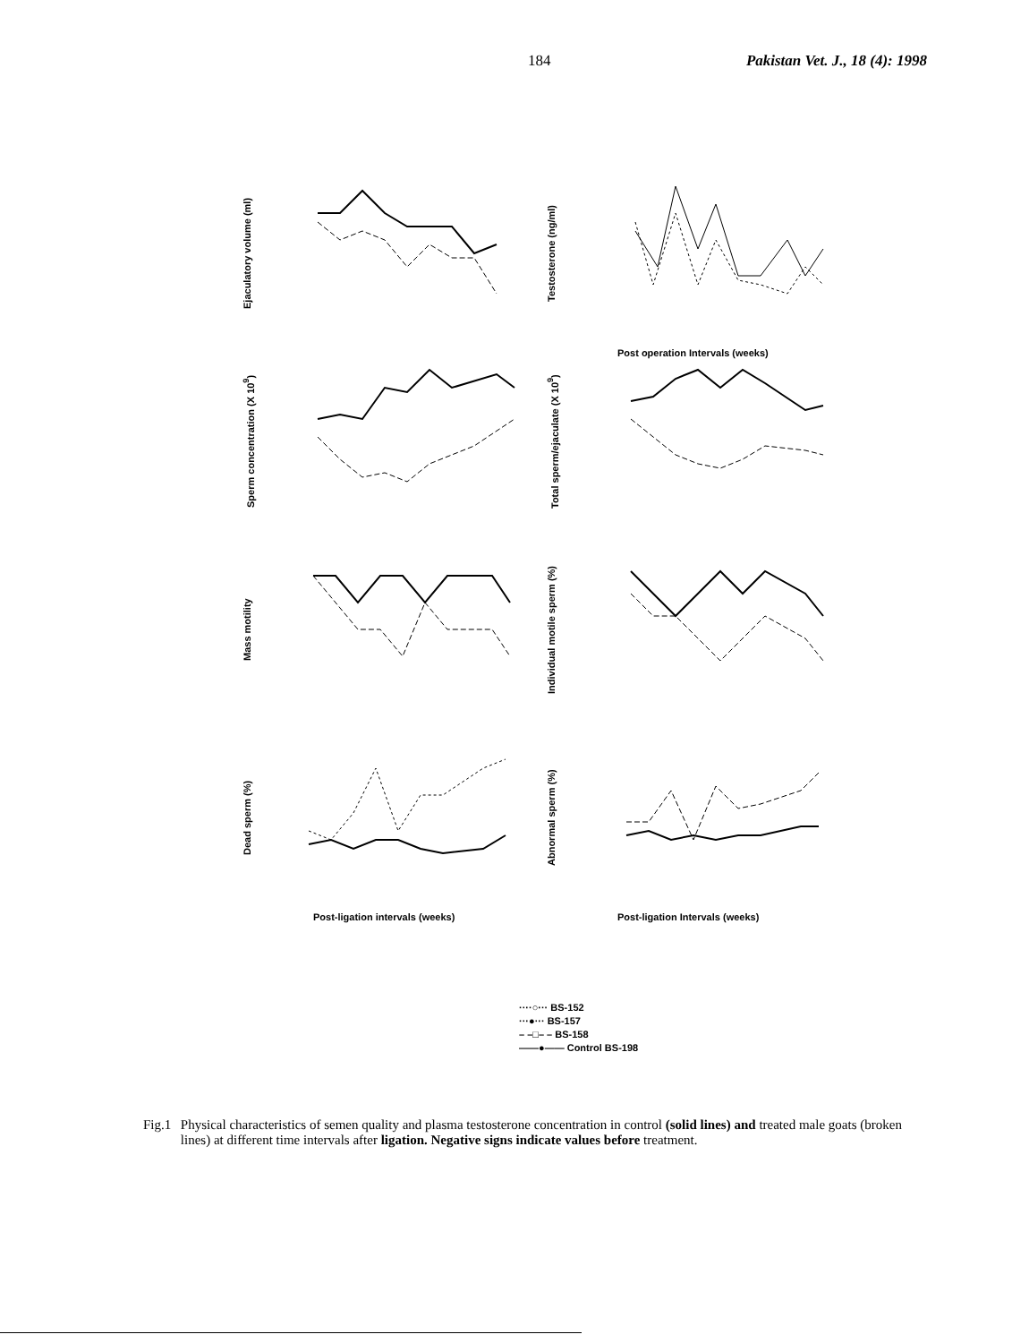184 Pakistan Vet. J., 18 (4): 1998
Ejaculatory volume (ml)
Testosterone (ng/ml)
Post operation Intervals (weeks)
Sperm concentration (X 10<sup>9</sup>)
Total sperm/ejaculate (X 10<sup>9</sup>)
Mass motility
Individual motile sperm (%)
Dead sperm (%)
Post-ligation intervals (weeks)
Abnormal sperm (%)
Post-ligation Intervals (weeks)
····○··· BS-152
···●··· BS-157
– –□– – BS-158
——●—— Control BS-198
Fig.1 Physical characteristics of semen quality and plasma testosterone concentration in control (solid lines) and treated male goats (broken lines) at different time intervals after ligation. Negative signs indicate values before treatment.